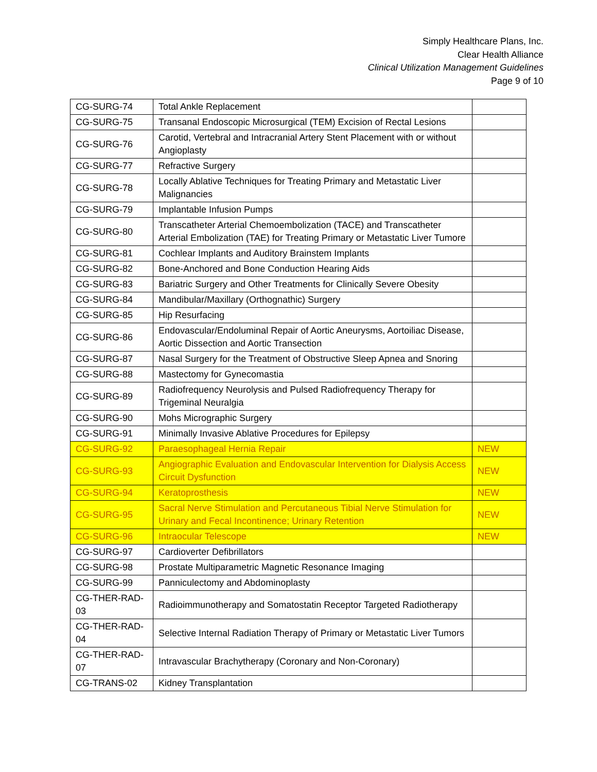Simply Healthcare Plans, Inc.
Clear Health Alliance
Clinical Utilization Management Guidelines
Page 9 of 10
| CG-SURG-74 | Total Ankle Replacement | |
| CG-SURG-75 | Transanal Endoscopic Microsurgical (TEM) Excision of Rectal Lesions | |
| CG-SURG-76 | Carotid, Vertebral and Intracranial Artery Stent Placement with or without Angioplasty | |
| CG-SURG-77 | Refractive Surgery | |
| CG-SURG-78 | Locally Ablative Techniques for Treating Primary and Metastatic Liver Malignancies | |
| CG-SURG-79 | Implantable Infusion Pumps | |
| CG-SURG-80 | Transcatheter Arterial Chemoembolization (TACE) and Transcatheter Arterial Embolization (TAE) for Treating Primary or Metastatic Liver Tumore | |
| CG-SURG-81 | Cochlear Implants and Auditory Brainstem Implants | |
| CG-SURG-82 | Bone-Anchored and Bone Conduction Hearing Aids | |
| CG-SURG-83 | Bariatric Surgery and Other Treatments for Clinically Severe Obesity | |
| CG-SURG-84 | Mandibular/Maxillary (Orthognathic) Surgery | |
| CG-SURG-85 | Hip Resurfacing | |
| CG-SURG-86 | Endovascular/Endoluminal Repair of Aortic Aneurysms, Aortoiliac Disease, Aortic Dissection and Aortic Transection | |
| CG-SURG-87 | Nasal Surgery for the Treatment of Obstructive Sleep Apnea and Snoring | |
| CG-SURG-88 | Mastectomy for Gynecomastia | |
| CG-SURG-89 | Radiofrequency Neurolysis and Pulsed Radiofrequency Therapy for Trigeminal Neuralgia | |
| CG-SURG-90 | Mohs Micrographic Surgery | |
| CG-SURG-91 | Minimally Invasive Ablative Procedures for Epilepsy | |
| CG-SURG-92 | Paraesophageal Hernia Repair | NEW |
| CG-SURG-93 | Angiographic Evaluation and Endovascular Intervention for Dialysis Access Circuit Dysfunction | NEW |
| CG-SURG-94 | Keratoprosthesis | NEW |
| CG-SURG-95 | Sacral Nerve Stimulation and Percutaneous Tibial Nerve Stimulation for Urinary and Fecal Incontinence; Urinary Retention | NEW |
| CG-SURG-96 | Intraocular Telescope | NEW |
| CG-SURG-97 | Cardioverter Defibrillators | |
| CG-SURG-98 | Prostate Multiparametric Magnetic Resonance Imaging | |
| CG-SURG-99 | Panniculectomy and Abdominoplasty | |
| CG-THER-RAD-03 | Radioimmunotherapy and Somatostatin Receptor Targeted Radiotherapy | |
| CG-THER-RAD-04 | Selective Internal Radiation Therapy of Primary or Metastatic Liver Tumors | |
| CG-THER-RAD-07 | Intravascular Brachytherapy (Coronary and Non-Coronary) | |
| CG-TRANS-02 | Kidney Transplantation | |